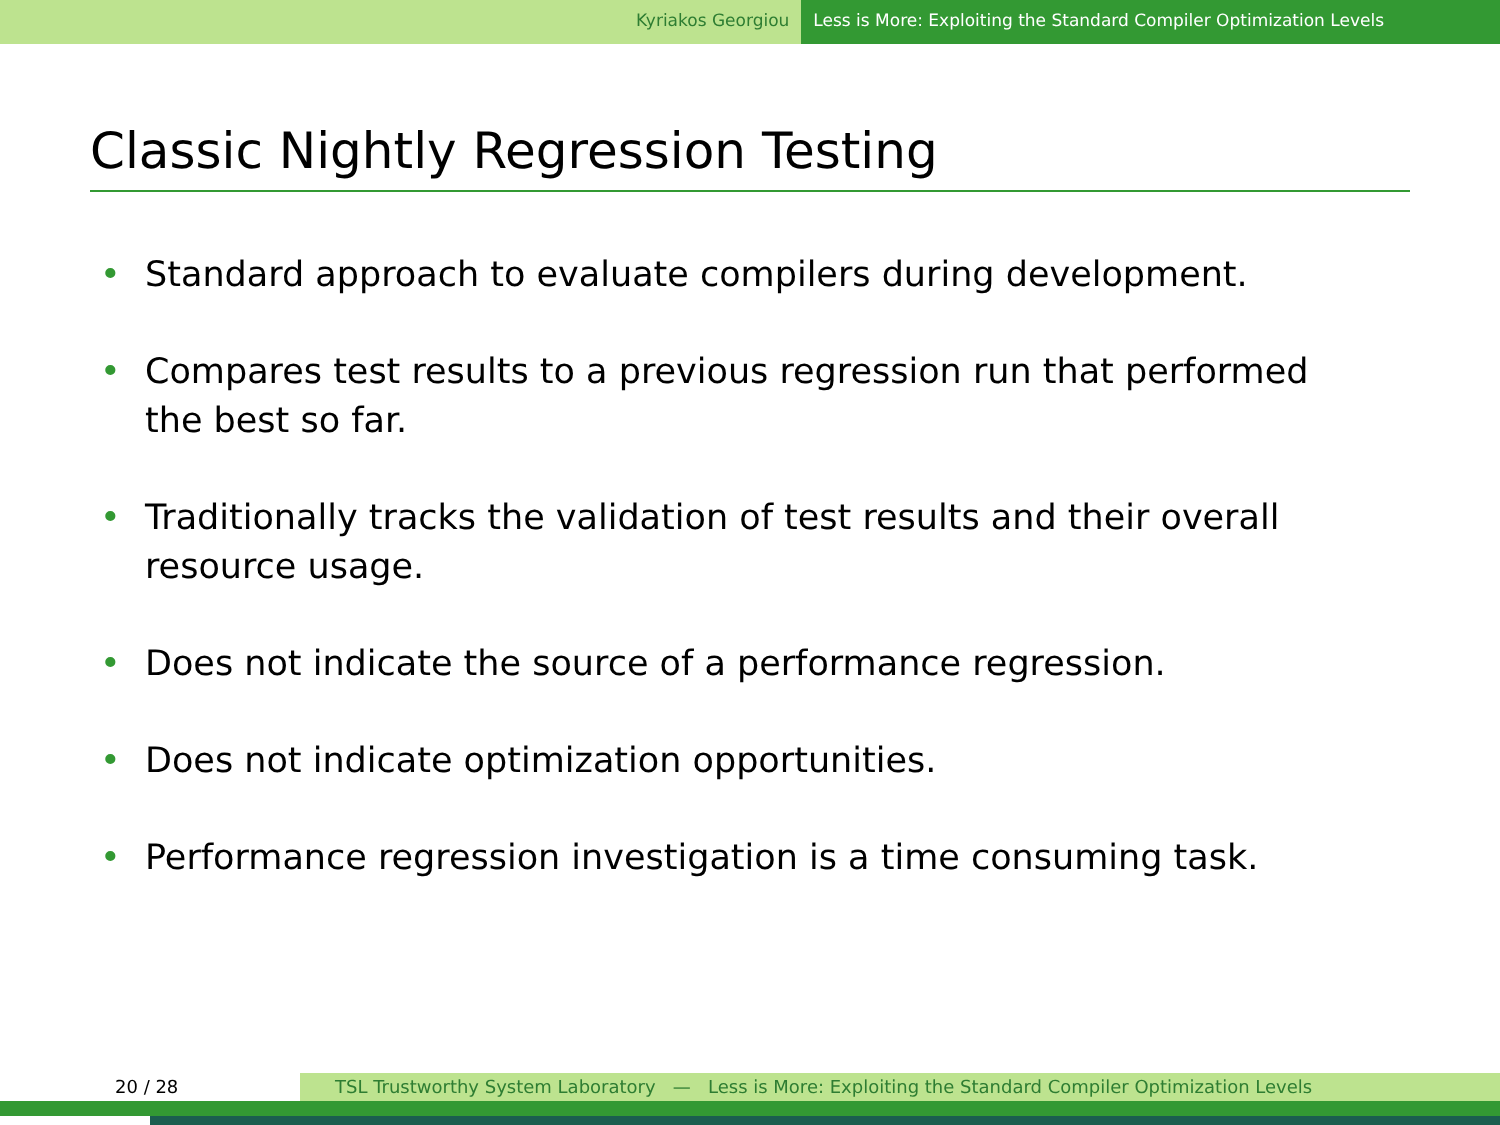Kyriakos Georgiou Less is More: Exploiting the Standard Compiler Optimization Levels
Classic Nightly Regression Testing
• Standard approach to evaluate compilers during development.
• Compares test results to a previous regression run that performed the best so far.
• Traditionally tracks the validation of test results and their overall resource usage.
• Does not indicate the source of a performance regression.
• Does not indicate optimization opportunities.
• Performance regression investigation is a time consuming task.
20 / 28 TSL Trustworthy System Laboratory — Less is More: Exploiting the Standard Compiler Optimization Levels